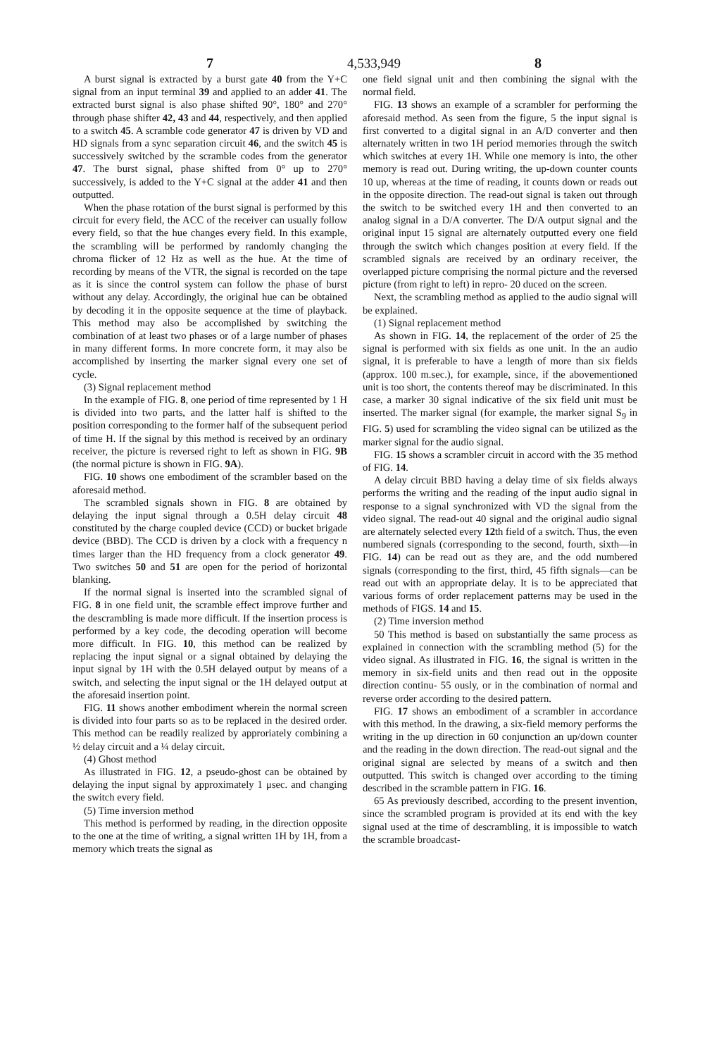7 4,533,949 8
A burst signal is extracted by a burst gate 40 from the Y+C signal from an input terminal 39 and applied to an adder 41. The extracted burst signal is also phase shifted 90°, 180° and 270° through phase shifter 42, 43 and 44, respectively, and then applied to a switch 45. A scramble code generator 47 is driven by VD and HD signals from a sync separation circuit 46, and the switch 45 is successively switched by the scramble codes from the generator 47. The burst signal, phase shifted from 0° up to 270° successively, is added to the Y+C signal at the adder 41 and then outputted.
When the phase rotation of the burst signal is performed by this circuit for every field, the ACC of the receiver can usually follow every field, so that the hue changes every field. In this example, the scrambling will be performed by randomly changing the chroma flicker of 12 Hz as well as the hue. At the time of recording by means of the VTR, the signal is recorded on the tape as it is since the control system can follow the phase of burst without any delay. Accordingly, the original hue can be obtained by decoding it in the opposite sequence at the time of playback. This method may also be accomplished by switching the combination of at least two phases or of a large number of phases in many different forms. In more concrete form, it may also be accomplished by inserting the marker signal every one set of cycle.
(3) Signal replacement method
In the example of FIG. 8, one period of time represented by 1 H is divided into two parts, and the latter half is shifted to the position corresponding to the former half of the subsequent period of time H. If the signal by this method is received by an ordinary receiver, the picture is reversed right to left as shown in FIG. 9B (the normal picture is shown in FIG. 9A).
FIG. 10 shows one embodiment of the scrambler based on the aforesaid method.
The scrambled signals shown in FIG. 8 are obtained by delaying the input signal through a 0.5H delay circuit 48 constituted by the charge coupled device (CCD) or bucket brigade device (BBD). The CCD is driven by a clock with a frequency n times larger than the HD frequency from a clock generator 49. Two switches 50 and 51 are open for the period of horizontal blanking.
If the normal signal is inserted into the scrambled signal of FIG. 8 in one field unit, the scramble effect improve further and the descrambling is made more difficult. If the insertion process is performed by a key code, the decoding operation will become more difficult. In FIG. 10, this method can be realized by replacing the input signal or a signal obtained by delaying the input signal by 1H with the 0.5H delayed output by means of a switch, and selecting the input signal or the 1H delayed output at the aforesaid insertion point.
FIG. 11 shows another embodiment wherein the normal screen is divided into four parts so as to be replaced in the desired order. This method can be readily realized by approriately combining a ½ delay circuit and a ¼ delay circuit.
(4) Ghost method
As illustrated in FIG. 12, a pseudo-ghost can be obtained by delaying the input signal by approximately 1 μsec. and changing the switch every field.
(5) Time inversion method
This method is performed by reading, in the direction opposite to the one at the time of writing, a signal written 1H by 1H, from a memory which treats the signal as
one field signal unit and then combining the signal with the normal field.
FIG. 13 shows an example of a scrambler for performing the aforesaid method. As seen from the figure, 5 the input signal is first converted to a digital signal in an A/D converter and then alternately written in two 1H period memories through the switch which switches at every 1H. While one memory is into, the other memory is read out. During writing, the up-down counter counts 10 up, whereas at the time of reading, it counts down or reads out in the opposite direction. The read-out signal is taken out through the switch to be switched every 1H and then converted to an analog signal in a D/A converter. The D/A output signal and the original input 15 signal are alternately outputted every one field through the switch which changes position at every field. If the scrambled signals are received by an ordinary receiver, the overlapped picture comprising the normal picture and the reversed picture (from right to left) in repro- 20 duced on the screen.
Next, the scrambling method as applied to the audio signal will be explained.
(1) Signal replacement method
As shown in FIG. 14, the replacement of the order of 25 the signal is performed with six fields as one unit. In the an audio signal, it is preferable to have a length of more than six fields (approx. 100 m.sec.), for example, since, if the abovementioned unit is too short, the contents thereof may be discriminated. In this case, a marker 30 signal indicative of the six field unit must be inserted. The marker signal (for example, the marker signal S<sub>9</sub> in FIG. 5) used for scrambling the video signal can be utilized as the marker signal for the audio signal.
FIG. 15 shows a scrambler circuit in accord with the 35 method of FIG. 14.
A delay circuit BBD having a delay time of six fields always performs the writing and the reading of the input audio signal in response to a signal synchronized with VD the signal from the video signal. The read-out 40 signal and the original audio signal are alternately selected every 12th field of a switch. Thus, the even numbered signals (corresponding to the second, fourth, sixth—in FIG. 14) can be read out as they are, and the odd numbered signals (corresponding to the first, third, 45 fifth signals—can be read out with an appropriate delay. It is to be appreciated that various forms of order replacement patterns may be used in the methods of FIGS. 14 and 15.
(2) Time inversion method
50 This method is based on substantially the same process as explained in connection with the scrambling method (5) for the video signal. As illustrated in FIG. 16, the signal is written in the memory in six-field units and then read out in the opposite direction continu- 55 ously, or in the combination of normal and reverse order according to the desired pattern.
FIG. 17 shows an embodiment of a scrambler in accordance with this method. In the drawing, a six-field memory performs the writing in the up direction in 60 conjunction an up/down counter and the reading in the down direction. The read-out signal and the original signal are selected by means of a switch and then outputted. This switch is changed over according to the timing described in the scramble pattern in FIG. 16.
65 As previously described, according to the present invention, since the scrambled program is provided at its end with the key signal used at the time of descrambling, it is impossible to watch the scramble broadcast-